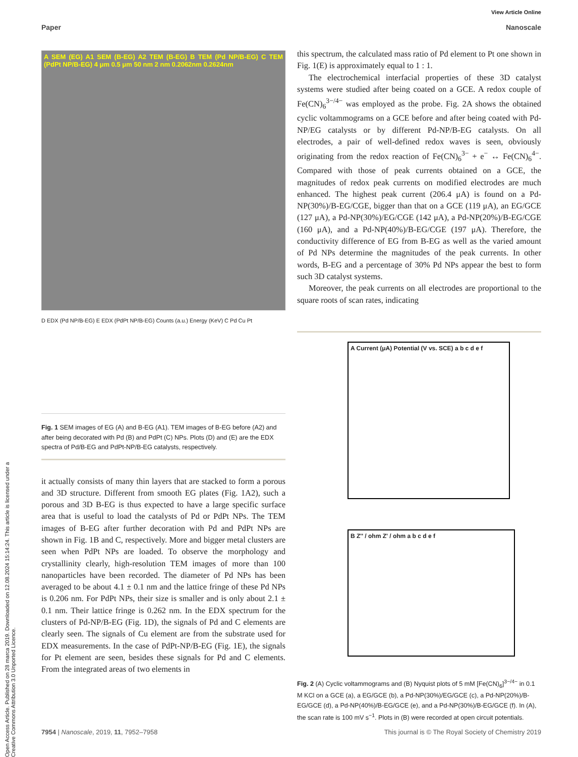Open Access Article. Published on 28 marca 2019. Downloaded on 12.08.2024 15:14:24. This article is licensed under a Creative Commons Attribution 3.0 Unported Licence.
View Article Online
Paper Nanoscale
A SEM (EG) A1 SEM (B-EG) A2 TEM (B-EG) B TEM (Pd NP/B-EG) C TEM (PdPt NP/B-EG) 4 μm 0.5 μm 50 nm 2 nm 0.2062nm 0.2624nm
D EDX (Pd NP/B-EG) E EDX (PdPt NP/B-EG) Counts (a.u.) Energy (KeV) C Pd Cu Pt
Fig. 1 SEM images of EG (A) and B-EG (A1). TEM images of B-EG before (A2) and after being decorated with Pd (B) and PdPt (C) NPs. Plots (D) and (E) are the EDX spectra of Pd/B-EG and PdPt-NP/B-EG catalysts, respectively.
it actually consists of many thin layers that are stacked to form a porous and 3D structure. Different from smooth EG plates (Fig. 1A2), such a porous and 3D B-EG is thus expected to have a large specific surface area that is useful to load the catalysts of Pd or PdPt NPs. The TEM images of B-EG after further decoration with Pd and PdPt NPs are shown in Fig. 1B and C, respectively. More and bigger metal clusters are seen when PdPt NPs are loaded. To observe the morphology and crystallinity clearly, high-resolution TEM images of more than 100 nanoparticles have been recorded. The diameter of Pd NPs has been averaged to be about 4.1 ± 0.1 nm and the lattice fringe of these Pd NPs is 0.206 nm. For PdPt NPs, their size is smaller and is only about 2.1 ± 0.1 nm. Their lattice fringe is 0.262 nm. In the EDX spectrum for the clusters of Pd-NP/B-EG (Fig. 1D), the signals of Pd and C elements are clearly seen. The signals of Cu element are from the substrate used for EDX measurements. In the case of PdPt-NP/B-EG (Fig. 1E), the signals for Pt element are seen, besides these signals for Pd and C elements. From the integrated areas of two elements in
this spectrum, the calculated mass ratio of Pd element to Pt one shown in Fig. 1(E) is approximately equal to 1 : 1.
The electrochemical interfacial properties of these 3D catalyst systems were studied after being coated on a GCE. A redox couple of Fe(CN)<sub>6</sub><sup>3−/4−</sup> was employed as the probe. Fig. 2A shows the obtained cyclic voltammograms on a GCE before and after being coated with Pd-NP/EG catalysts or by different Pd-NP/B-EG catalysts. On all electrodes, a pair of well-defined redox waves is seen, obviously originating from the redox reaction of Fe(CN)<sub>6</sub><sup>3−</sup> + e<sup>−</sup> ↔ Fe(CN)<sub>6</sub><sup>4−</sup>. Compared with those of peak currents obtained on a GCE, the magnitudes of redox peak currents on modified electrodes are much enhanced. The highest peak current (206.4 μA) is found on a Pd-NP(30%)/B-EG/CGE, bigger than that on a GCE (119 μA), an EG/GCE (127 μA), a Pd-NP(30%)/EG/CGE (142 μA), a Pd-NP(20%)/B-EG/CGE (160 μA), and a Pd-NP(40%)/B-EG/CGE (197 μA). Therefore, the conductivity difference of EG from B-EG as well as the varied amount of Pd NPs determine the magnitudes of the peak currents. In other words, B-EG and a percentage of 30% Pd NPs appear the best to form such 3D catalyst systems.
Moreover, the peak currents on all electrodes are proportional to the square roots of scan rates, indicating
A Current (μA) Potential (V vs. SCE) a b c d e f
B Z'' / ohm Z' / ohm a b c d e f
Fig. 2 (A) Cyclic voltammograms and (B) Nyquist plots of 5 mM [Fe(CN)<sub>6</sub>]<sup>3−/4−</sup> in 0.1 M KCl on a GCE (a), a EG/GCE (b), a Pd-NP(30%)/EG/GCE (c), a Pd-NP(20%)/B-EG/GCE (d), a Pd-NP(40%)/B-EG/GCE (e), and a Pd-NP(30%)/B-EG/GCE (f). In (A), the scan rate is 100 mV s<sup>−1</sup>. Plots in (B) were recorded at open circuit potentials.
7954 | Nanoscale, 2019, 11, 7952–7958 This journal is © The Royal Society of Chemistry 2019